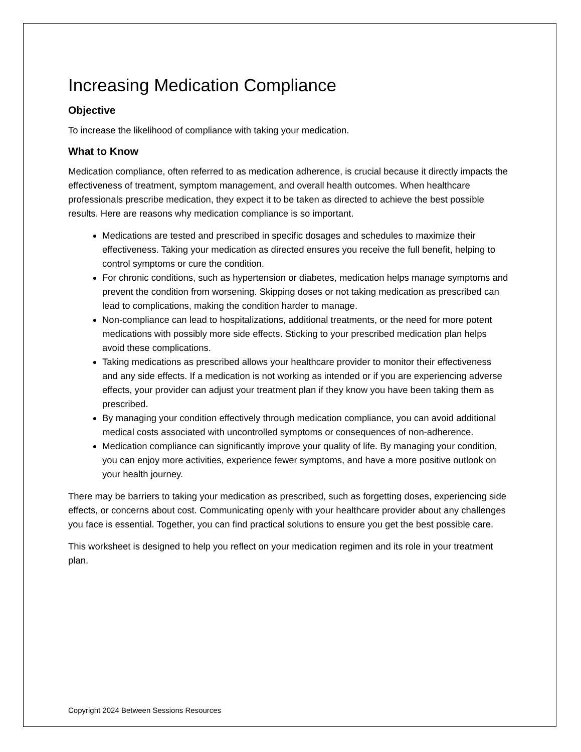Increasing Medication Compliance
Objective
To increase the likelihood of compliance with taking your medication.
What to Know
Medication compliance, often referred to as medication adherence, is crucial because it directly impacts the effectiveness of treatment, symptom management, and overall health outcomes. When healthcare professionals prescribe medication, they expect it to be taken as directed to achieve the best possible results. Here are reasons why medication compliance is so important.
Medications are tested and prescribed in specific dosages and schedules to maximize their effectiveness. Taking your medication as directed ensures you receive the full benefit, helping to control symptoms or cure the condition.
For chronic conditions, such as hypertension or diabetes, medication helps manage symptoms and prevent the condition from worsening. Skipping doses or not taking medication as prescribed can lead to complications, making the condition harder to manage.
Non-compliance can lead to hospitalizations, additional treatments, or the need for more potent medications with possibly more side effects. Sticking to your prescribed medication plan helps avoid these complications.
Taking medications as prescribed allows your healthcare provider to monitor their effectiveness and any side effects. If a medication is not working as intended or if you are experiencing adverse effects, your provider can adjust your treatment plan if they know you have been taking them as prescribed.
By managing your condition effectively through medication compliance, you can avoid additional medical costs associated with uncontrolled symptoms or consequences of non-adherence.
Medication compliance can significantly improve your quality of life. By managing your condition, you can enjoy more activities, experience fewer symptoms, and have a more positive outlook on your health journey.
There may be barriers to taking your medication as prescribed, such as forgetting doses, experiencing side effects, or concerns about cost. Communicating openly with your healthcare provider about any challenges you face is essential. Together, you can find practical solutions to ensure you get the best possible care.
This worksheet is designed to help you reflect on your medication regimen and its role in your treatment plan.
Copyright 2024 Between Sessions Resources